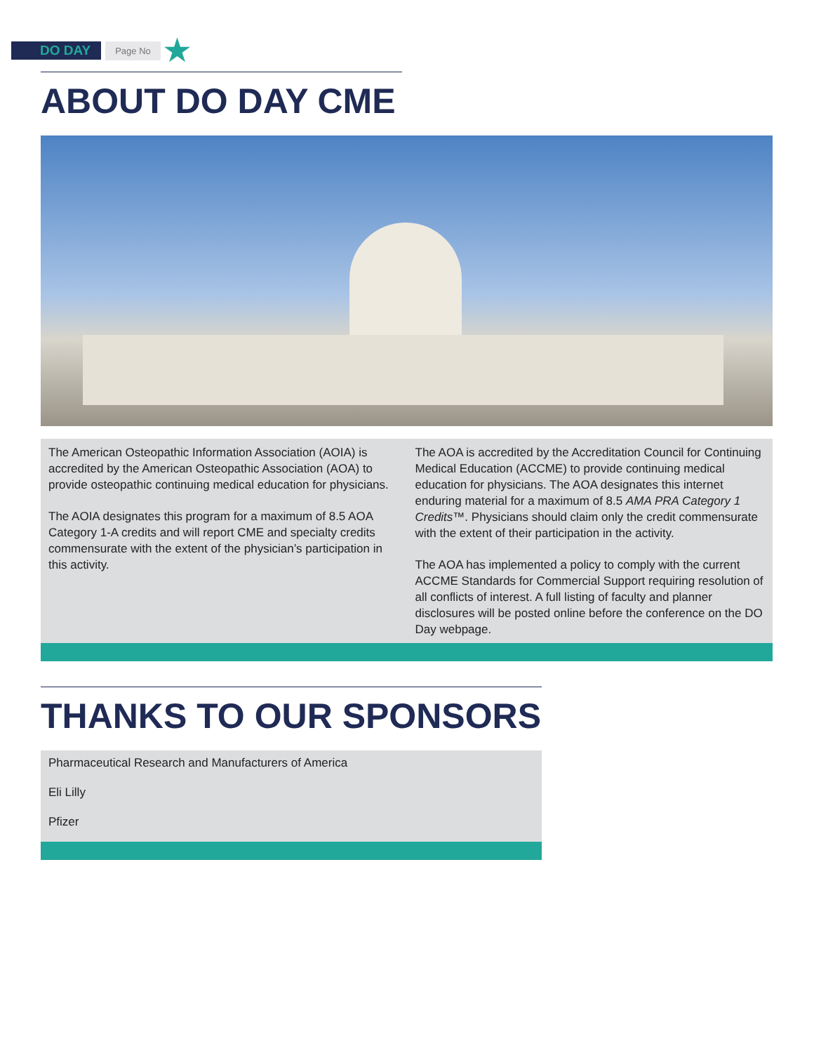DO DAY Page No ★
ABOUT DO DAY CME
The American Osteopathic Information Association (AOIA) is accredited by the American Osteopathic Association (AOA) to provide osteopathic continuing medical education for physicians.
The AOIA designates this program for a maximum of 8.5 AOA Category 1-A credits and will report CME and specialty credits commensurate with the extent of the physician’s participation in this activity.
The AOA is accredited by the Accreditation Council for Continuing Medical Education (ACCME) to provide continuing medical education for physicians. The AOA designates this internet enduring material for a maximum of 8.5 AMA PRA Category 1 Credits™. Physicians should claim only the credit commensurate with the extent of their participation in the activity.
The AOA has implemented a policy to comply with the current ACCME Standards for Commercial Support requiring resolution of all conflicts of interest. A full listing of faculty and planner disclosures will be posted online before the conference on the DO Day webpage.
THANKS TO OUR SPONSORS
Pharmaceutical Research and Manufacturers of America
Eli Lilly
Pfizer